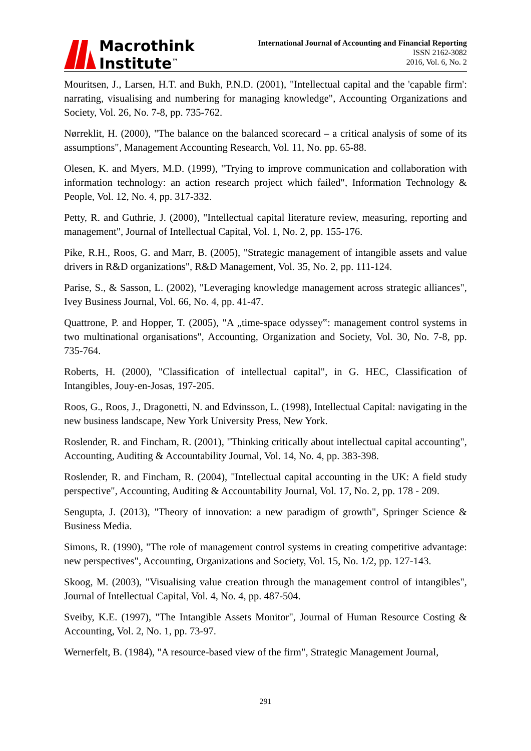Macrothink
Institute<sup>™</sup>
International Journal of Accounting and Financial Reporting
ISSN 2162-3082
2016, Vol. 6, No. 2
Mouritsen, J., Larsen, H.T. and Bukh, P.N.D. (2001), "Intellectual capital and the 'capable firm': narrating, visualising and numbering for managing knowledge", Accounting Organizations and Society, Vol. 26, No. 7-8, pp. 735-762.
Nørreklit, H. (2000), "The balance on the balanced scorecard – a critical analysis of some of its assumptions", Management Accounting Research, Vol. 11, No. pp. 65-88.
Olesen, K. and Myers, M.D. (1999), "Trying to improve communication and collaboration with information technology: an action research project which failed", Information Technology & People, Vol. 12, No. 4, pp. 317-332.
Petty, R. and Guthrie, J. (2000), "Intellectual capital literature review, measuring, reporting and management", Journal of Intellectual Capital, Vol. 1, No. 2, pp. 155-176.
Pike, R.H., Roos, G. and Marr, B. (2005), "Strategic management of intangible assets and value drivers in R&D organizations", R&D Management, Vol. 35, No. 2, pp. 111-124.
Parise, S., & Sasson, L. (2002), "Leveraging knowledge management across strategic alliances", Ivey Business Journal, Vol. 66, No. 4, pp. 41-47.
Quattrone, P. and Hopper, T. (2005), "A „time-space odyssey‟: management control systems in two multinational organisations", Accounting, Organization and Society, Vol. 30, No. 7-8, pp. 735-764.
Roberts, H. (2000), "Classification of intellectual capital", in G. HEC, Classification of Intangibles, Jouy-en-Josas, 197-205.
Roos, G., Roos, J., Dragonetti, N. and Edvinsson, L. (1998), Intellectual Capital: navigating in the new business landscape, New York University Press, New York.
Roslender, R. and Fincham, R. (2001), "Thinking critically about intellectual capital accounting", Accounting, Auditing & Accountability Journal, Vol. 14, No. 4, pp. 383-398.
Roslender, R. and Fincham, R. (2004), "Intellectual capital accounting in the UK: A field study perspective", Accounting, Auditing & Accountability Journal, Vol. 17, No. 2, pp. 178 - 209.
Sengupta, J. (2013), "Theory of innovation: a new paradigm of growth", Springer Science & Business Media.
Simons, R. (1990), "The role of management control systems in creating competitive advantage: new perspectives", Accounting, Organizations and Society, Vol. 15, No. 1/2, pp. 127-143.
Skoog, M. (2003), "Visualising value creation through the management control of intangibles", Journal of Intellectual Capital, Vol. 4, No. 4, pp. 487-504.
Sveiby, K.E. (1997), "The Intangible Assets Monitor", Journal of Human Resource Costing & Accounting, Vol. 2, No. 1, pp. 73-97.
Wernerfelt, B. (1984), "A resource-based view of the firm", Strategic Management Journal,
291